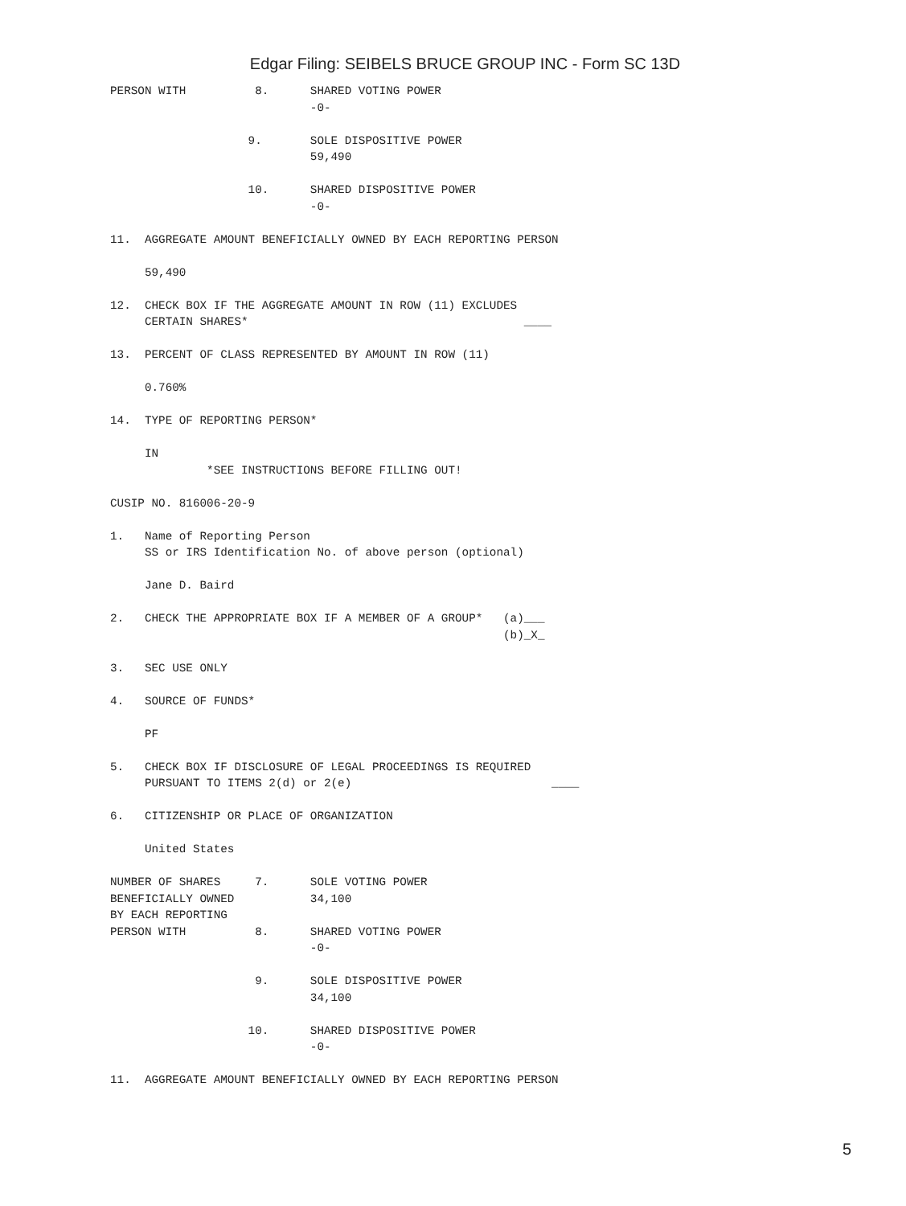Edgar Filing: SEIBELS BRUCE GROUP INC - Form SC 13D
PERSON WITH          8.      SHARED VOTING POWER
                             -0-

                    9.       SOLE DISPOSITIVE POWER
                             59,490

                    10.      SHARED DISPOSITIVE POWER
                             -0-

11.  AGGREGATE AMOUNT BENEFICIALLY OWNED BY EACH REPORTING PERSON

     59,490

12.  CHECK BOX IF THE AGGREGATE AMOUNT IN ROW (11) EXCLUDES
     CERTAIN SHARES*                                        ____

13.  PERCENT OF CLASS REPRESENTED BY AMOUNT IN ROW (11)

     0.760%

14.  TYPE OF REPORTING PERSON*

     IN
              *SEE INSTRUCTIONS BEFORE FILLING OUT!

CUSIP NO. 816006-20-9

1.   Name of Reporting Person
     SS or IRS Identification No. of above person (optional)

     Jane D. Baird

2.   CHECK THE APPROPRIATE BOX IF A MEMBER OF A GROUP*   (a)___
                                                         (b)_X_

3.   SEC USE ONLY

4.   SOURCE OF FUNDS*

     PF

5.   CHECK BOX IF DISCLOSURE OF LEGAL PROCEEDINGS IS REQUIRED
     PURSUANT TO ITEMS 2(d) or 2(e)                             ____

6.   CITIZENSHIP OR PLACE OF ORGANIZATION

     United States

NUMBER OF SHARES     7.      SOLE VOTING POWER
BENEFICIALLY OWNED           34,100
BY EACH REPORTING
PERSON WITH          8.      SHARED VOTING POWER
                             -0-

                     9.      SOLE DISPOSITIVE POWER
                             34,100

                    10.      SHARED DISPOSITIVE POWER
                             -0-

11.  AGGREGATE AMOUNT BENEFICIALLY OWNED BY EACH REPORTING PERSON
5